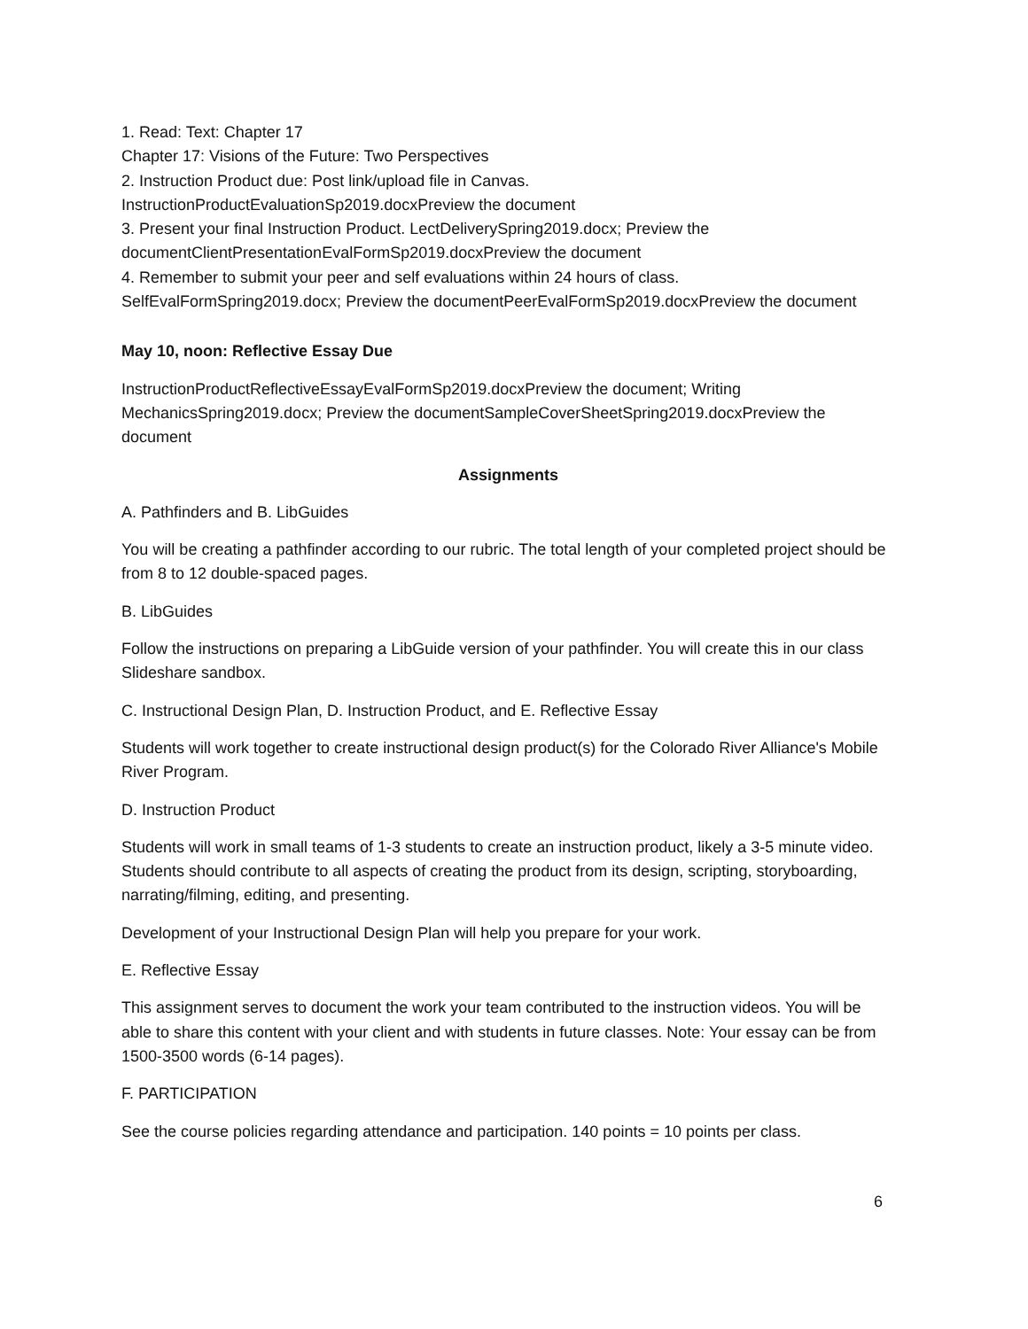1. Read: Text: Chapter 17
Chapter 17: Visions of the Future: Two Perspectives
2. Instruction Product due: Post link/upload file in Canvas.
InstructionProductEvaluationSp2019.docxPreview the document
3. Present your final Instruction Product. LectDeliverySpring2019.docx; Preview the
documentClientPresentationEvalFormSp2019.docxPreview the document
4. Remember to submit your peer and self evaluations within 24 hours of class.
SelfEvalFormSpring2019.docx; Preview the documentPeerEvalFormSp2019.docxPreview the document
May 10, noon: Reflective Essay Due
InstructionProductReflectiveEssayEvalFormSp2019.docxPreview the document; Writing MechanicsSpring2019.docx; Preview the documentSampleCoverSheetSpring2019.docxPreview the document
Assignments
A. Pathfinders and B. LibGuides
You will be creating a pathfinder according to our rubric. The total length of your completed project should be from 8 to 12 double-spaced pages.
B. LibGuides
Follow the instructions on preparing a LibGuide version of your pathfinder. You will create this in our class Slideshare sandbox.
C. Instructional Design Plan, D. Instruction Product, and E. Reflective Essay
Students will work together to create instructional design product(s) for the Colorado River Alliance's Mobile River Program.
D. Instruction Product
Students will work in small teams of 1-3 students to create an instruction product, likely a 3-5 minute video. Students should contribute to all aspects of creating the product from its design, scripting, storyboarding, narrating/filming, editing, and presenting.
Development of your Instructional Design Plan will help you prepare for your work.
E. Reflective Essay
This assignment serves to document the work your team contributed to the instruction videos. You will be able to share this content with your client and with students in future classes. Note: Your essay can be from 1500-3500 words (6-14 pages).
F. PARTICIPATION
See the course policies regarding attendance and participation. 140 points = 10 points per class.
6